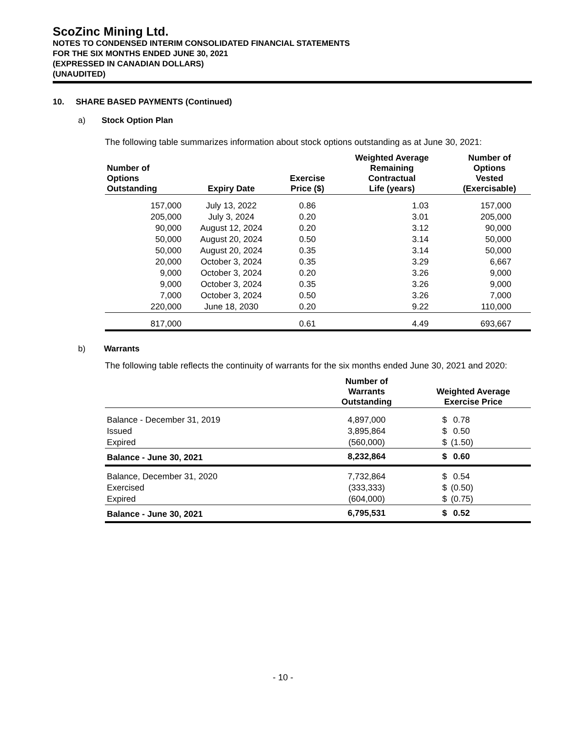ScoZinc Mining Ltd.
NOTES TO CONDENSED INTERIM CONSOLIDATED FINANCIAL STATEMENTS
FOR THE SIX MONTHS ENDED JUNE 30, 2021
(EXPRESSED IN CANADIAN DOLLARS)
(UNAUDITED)
10. SHARE BASED PAYMENTS (Continued)
a) Stock Option Plan
The following table summarizes information about stock options outstanding as at June 30, 2021:
| Number of Options Outstanding | Expiry Date | Exercise Price ($) | Weighted Average Remaining Contractual Life (years) | Number of Options Vested (Exercisable) |
| --- | --- | --- | --- | --- |
| 157,000 | July 13, 2022 | 0.86 | 1.03 | 157,000 |
| 205,000 | July 3, 2024 | 0.20 | 3.01 | 205,000 |
| 90,000 | August 12, 2024 | 0.20 | 3.12 | 90,000 |
| 50,000 | August 20, 2024 | 0.50 | 3.14 | 50,000 |
| 50,000 | August 20, 2024 | 0.35 | 3.14 | 50,000 |
| 20,000 | October 3, 2024 | 0.35 | 3.29 | 6,667 |
| 9,000 | October 3, 2024 | 0.20 | 3.26 | 9,000 |
| 9,000 | October 3, 2024 | 0.35 | 3.26 | 9,000 |
| 7,000 | October 3, 2024 | 0.50 | 3.26 | 7,000 |
| 220,000 | June 18, 2030 | 0.20 | 9.22 | 110,000 |
| 817,000 | | 0.61 | 4.49 | 693,667 |
b) Warrants
The following table reflects the continuity of warrants for the six months ended June 30, 2021 and 2020:
| | Number of Warrants Outstanding | Weighted Average Exercise Price | |
| --- | --- | --- | --- |
| Balance - December 31, 2019 | 4,897,000 | $ | 0.78 |
| Issued | 3,895,864 | $ | 0.50 |
| Expired | (560,000) | $ | (1.50) |
| Balance - June 30, 2021 | 8,232,864 | $ | 0.60 |
| Balance, December 31, 2020 | 7,732,864 | $ | 0.54 |
| Exercised | (333,333) | $ | (0.50) |
| Expired | (604,000) | $ | (0.75) |
| Balance - June 30, 2021 | 6,795,531 | $ | 0.52 |
- 10 -